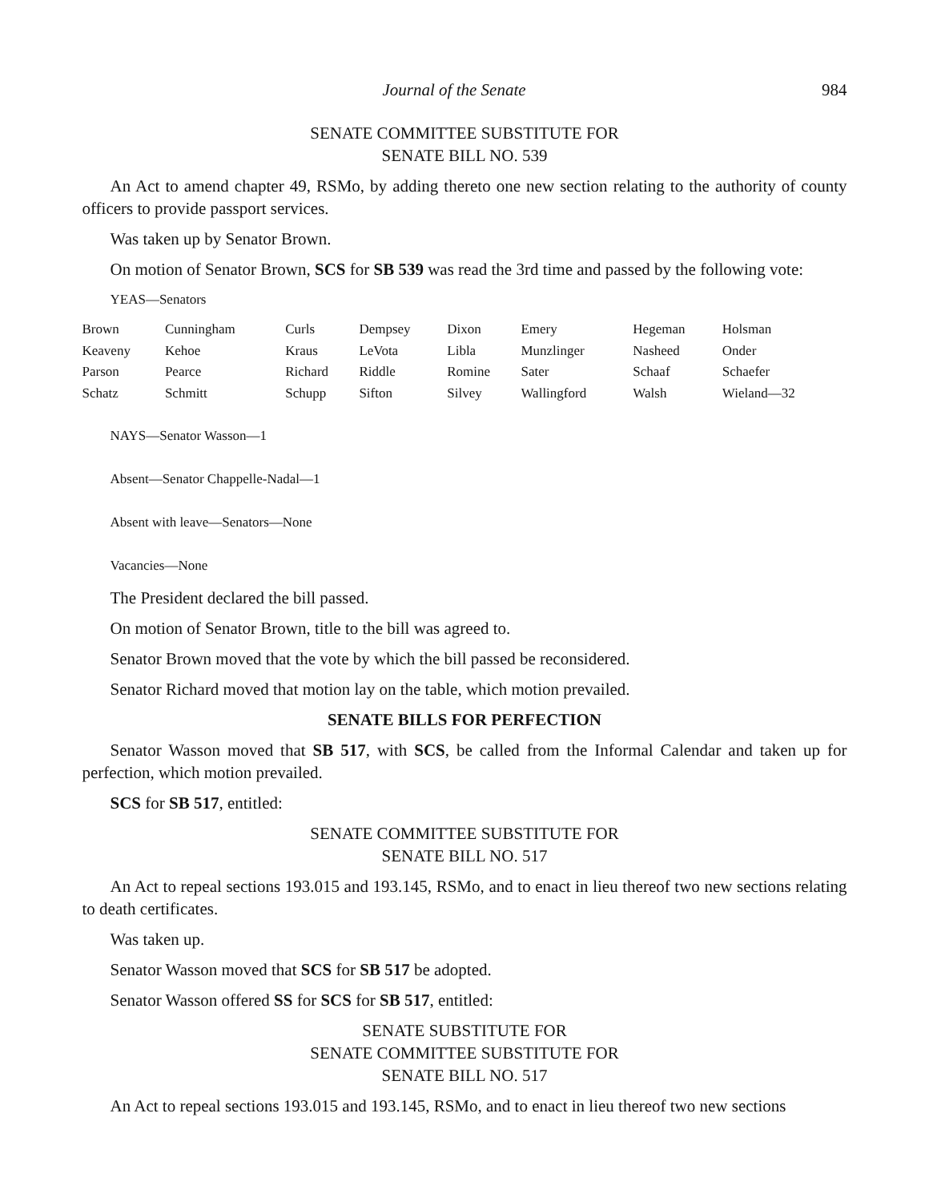Journal of the Senate 984
SENATE COMMITTEE SUBSTITUTE FOR
SENATE BILL NO. 539
An Act to amend chapter 49, RSMo, by adding thereto one new section relating to the authority of county officers to provide passport services.
Was taken up by Senator Brown.
On motion of Senator Brown, SCS for SB 539 was read the 3rd time and passed by the following vote:
YEAS—Senators
| Brown | Cunningham | Curls | Dempsey | Dixon | Emery | Hegeman | Holsman |
| Keaveny | Kehoe | Kraus | LeVota | Libla | Munzlinger | Nasheed | Onder |
| Parson | Pearce | Richard | Riddle | Romine | Sater | Schaaf | Schaefer |
| Schatz | Schmitt | Schupp | Sifton | Silvey | Wallingford | Walsh | Wieland—32 |
NAYS—Senator Wasson—1
Absent—Senator Chappelle-Nadal—1
Absent with leave—Senators—None
Vacancies—None
The President declared the bill passed.
On motion of Senator Brown, title to the bill was agreed to.
Senator Brown moved that the vote by which the bill passed be reconsidered.
Senator Richard moved that motion lay on the table, which motion prevailed.
SENATE BILLS FOR PERFECTION
Senator Wasson moved that SB 517, with SCS, be called from the Informal Calendar and taken up for perfection, which motion prevailed.
SCS for SB 517, entitled:
SENATE COMMITTEE SUBSTITUTE FOR
SENATE BILL NO. 517
An Act to repeal sections 193.015 and 193.145, RSMo, and to enact in lieu thereof two new sections relating to death certificates.
Was taken up.
Senator Wasson moved that SCS for SB 517 be adopted.
Senator Wasson offered SS for SCS for SB 517, entitled:
SENATE SUBSTITUTE FOR
SENATE COMMITTEE SUBSTITUTE FOR
SENATE BILL NO. 517
An Act to repeal sections 193.015 and 193.145, RSMo, and to enact in lieu thereof two new sections